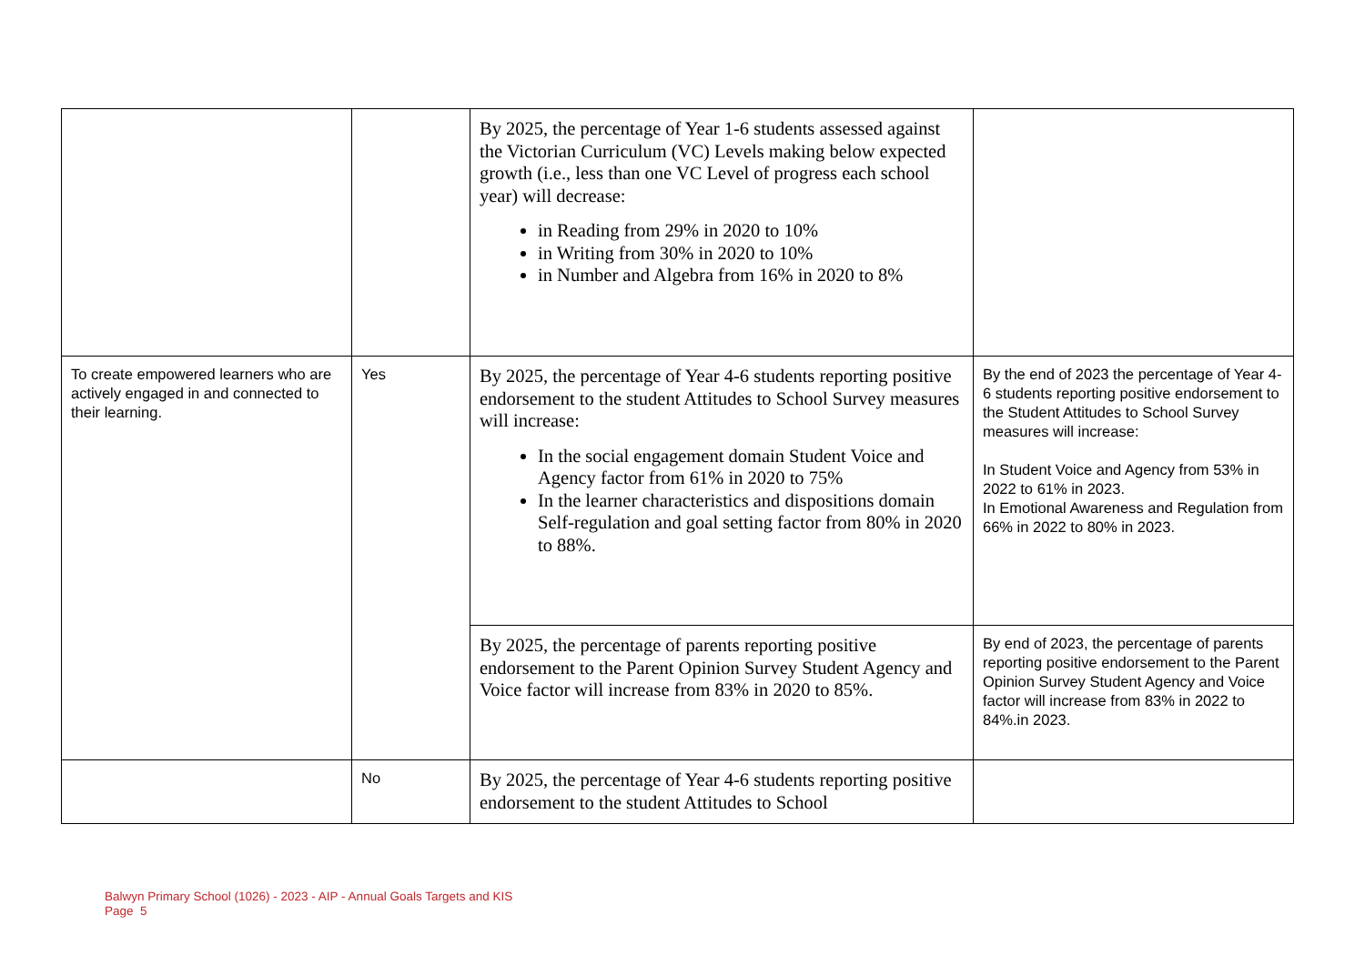| | | By 2025, the percentage of Year 1-6 students assessed against the Victorian Curriculum (VC) Levels making below expected growth (i.e., less than one VC Level of progress each school year) will decrease: in Reading from 29% in 2020 to 10% in Writing from 30% in 2020 to 10% in Number and Algebra from 16% in 2020 to 8% | |
| To create empowered learners who are actively engaged in and connected to their learning. | Yes | By 2025, the percentage of Year 4-6 students reporting positive endorsement to the student Attitudes to School Survey measures will increase: In the social engagement domain Student Voice and Agency factor from 61% in 2020 to 75% In the learner characteristics and dispositions domain Self-regulation and goal setting factor from 80% in 2020 to 88%. | By the end of 2023 the percentage of Year 4-6 students reporting positive endorsement to the Student Attitudes to School Survey measures will increase: In Student Voice and Agency from 53% in 2022 to 61% in 2023. In Emotional Awareness and Regulation from 66% in 2022 to 80% in 2023. |
| | | By 2025, the percentage of parents reporting positive endorsement to the Parent Opinion Survey Student Agency and Voice factor will increase from 83% in 2020 to 85%. | By end of 2023, the percentage of parents reporting positive endorsement to the Parent Opinion Survey Student Agency and Voice factor will increase from 83% in 2022 to 84%.in 2023. |
| | No | By 2025, the percentage of Year 4-6 students reporting positive endorsement to the student Attitudes to School | |
Balwyn Primary School (1026) - 2023 - AIP - Annual Goals Targets and KIS
Page 5